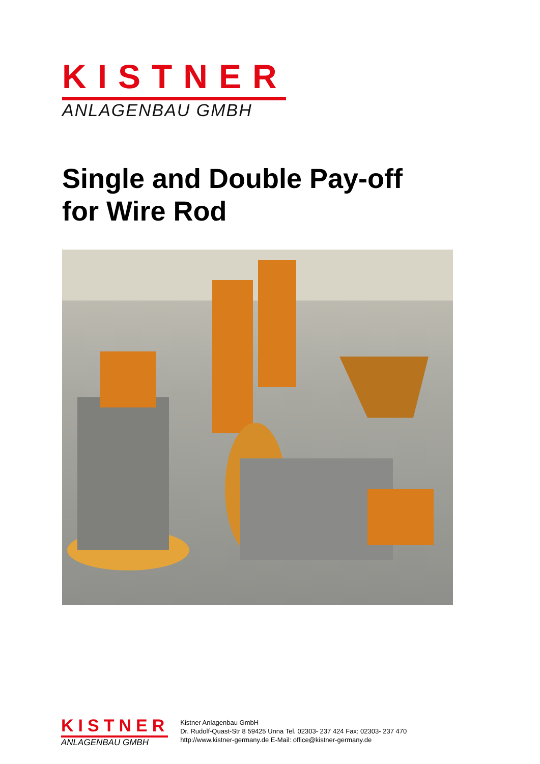KISTNER
ANLAGENBAU GMBH
Single and Double Pay-off
for Wire Rod
KISTNER
ANLAGENBAU GMBH
Kistner Anlagenbau GmbH
Dr. Rudolf-Quast-Str 8 59425 Unna Tel. 02303- 237 424 Fax: 02303- 237 470
http://www.kistner-germany.de E-Mail: office@kistner-germany.de